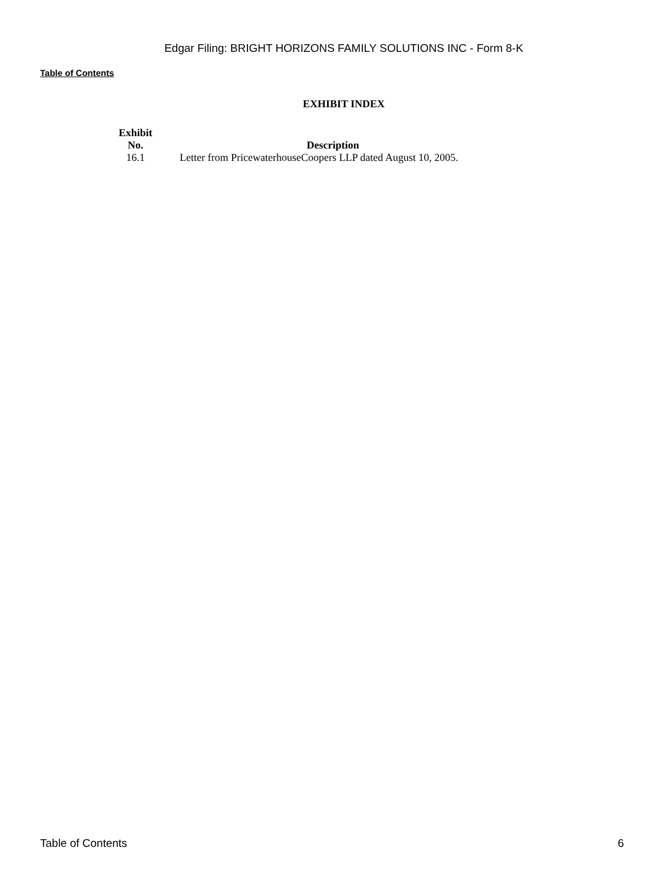Edgar Filing: BRIGHT HORIZONS FAMILY SOLUTIONS INC - Form 8-K
Table of Contents
EXHIBIT INDEX
| Exhibit No. | Description |
| --- | --- |
| 16.1 | Letter from PricewaterhouseCoopers LLP dated August 10, 2005. |
Table of Contents 6